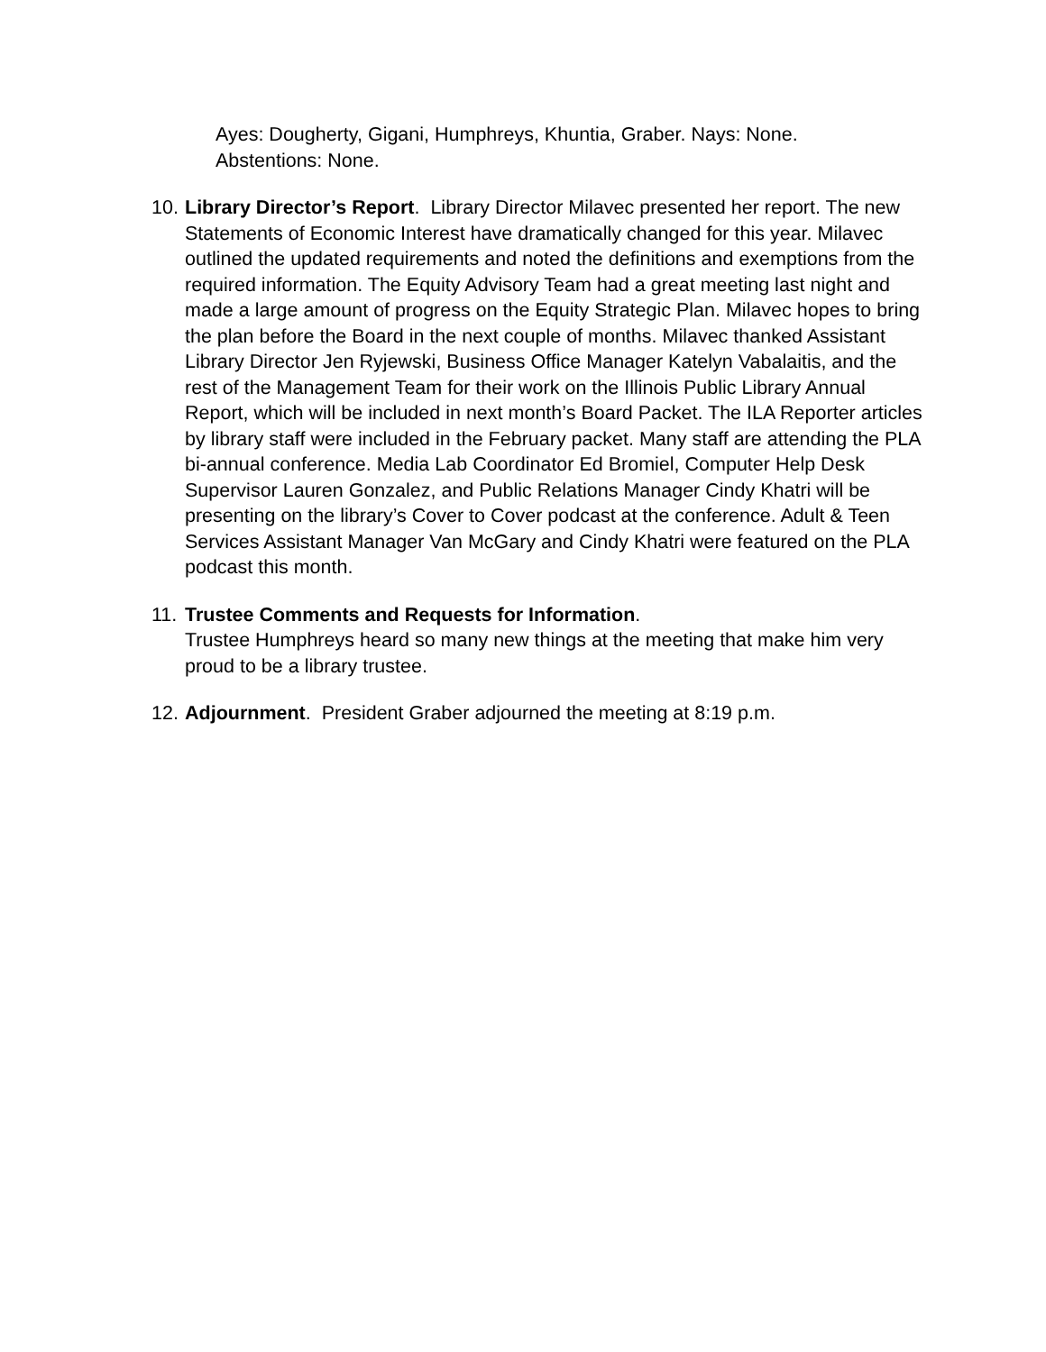Ayes: Dougherty, Gigani, Humphreys, Khuntia, Graber. Nays: None.
Abstentions: None.
10.
Library Director’s Report. Library Director Milavec presented her report. The new Statements of Economic Interest have dramatically changed for this year. Milavec outlined the updated requirements and noted the definitions and exemptions from the required information. The Equity Advisory Team had a great meeting last night and made a large amount of progress on the Equity Strategic Plan. Milavec hopes to bring the plan before the Board in the next couple of months. Milavec thanked Assistant Library Director Jen Ryjewski, Business Office Manager Katelyn Vabalaitis, and the rest of the Management Team for their work on the Illinois Public Library Annual Report, which will be included in next month’s Board Packet. The ILA Reporter articles by library staff were included in the February packet. Many staff are attending the PLA bi-annual conference. Media Lab Coordinator Ed Bromiel, Computer Help Desk Supervisor Lauren Gonzalez, and Public Relations Manager Cindy Khatri will be presenting on the library’s Cover to Cover podcast at the conference. Adult & Teen Services Assistant Manager Van McGary and Cindy Khatri were featured on the PLA podcast this month.
11.
Trustee Comments and Requests for Information.
Trustee Humphreys heard so many new things at the meeting that make him very proud to be a library trustee.
12.
Adjournment. President Graber adjourned the meeting at 8:19 p.m.